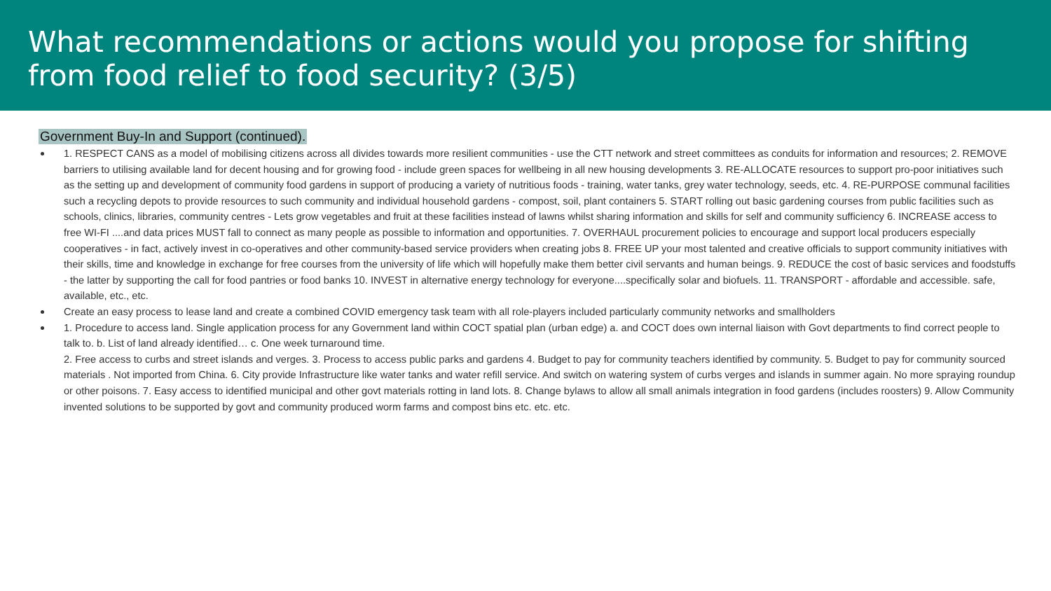What recommendations or actions would you propose for shifting from food relief to food security? (3/5)
Government Buy-In and Support (continued).
1. RESPECT CANS as a model of mobilising citizens across all divides towards more resilient communities - use the CTT network and street committees as conduits for information and resources; 2. REMOVE barriers to utilising available land for decent housing and for growing food - include green spaces for wellbeing in all new housing developments 3. RE-ALLOCATE resources to support pro-poor initiatives such as the setting up and development of community food gardens in support of producing a variety of nutritious foods - training, water tanks, grey water technology, seeds, etc. 4. RE-PURPOSE communal facilities such a recycling depots to provide resources to such community and individual household gardens - compost, soil, plant containers 5. START rolling out basic gardening courses from public facilities such as schools, clinics, libraries, community centres - Lets grow vegetables and fruit at these facilities instead of lawns whilst sharing information and skills for self and community sufficiency 6. INCREASE access to free WI-FI ....and data prices MUST fall to connect as many people as possible to information and opportunities. 7. OVERHAUL procurement policies to encourage and support local producers especially cooperatives - in fact, actively invest in co-operatives and other community-based service providers when creating jobs 8. FREE UP your most talented and creative officials to support community initiatives with their skills, time and knowledge in exchange for free courses from the university of life which will hopefully make them better civil servants and human beings. 9. REDUCE the cost of basic services and foodstuffs - the latter by supporting the call for food pantries or food banks 10. INVEST in alternative energy technology for everyone....specifically solar and biofuels. 11. TRANSPORT - affordable and accessible. safe, available, etc., etc.
Create an easy process to lease land and create a combined COVID emergency task team with all role-players included particularly community networks and smallholders
1. Procedure to access land. Single application process for any Government land within COCT spatial plan (urban edge) a. and COCT does own internal liaison with Govt departments to find correct people to talk to. b. List of land already identified… c. One week turnaround time.
2. Free access to curbs and street islands and verges. 3. Process to access public parks and gardens 4. Budget to pay for community teachers identified by community. 5. Budget to pay for community sourced materials . Not imported from China. 6. City provide Infrastructure like water tanks and water refill service. And switch on watering system of curbs verges and islands in summer again. No more spraying roundup or other poisons. 7. Easy access to identified municipal and other govt materials rotting in land lots. 8. Change bylaws to allow all small animals integration in food gardens (includes roosters) 9. Allow Community invented solutions to be supported by govt and community produced worm farms and compost bins etc. etc. etc.